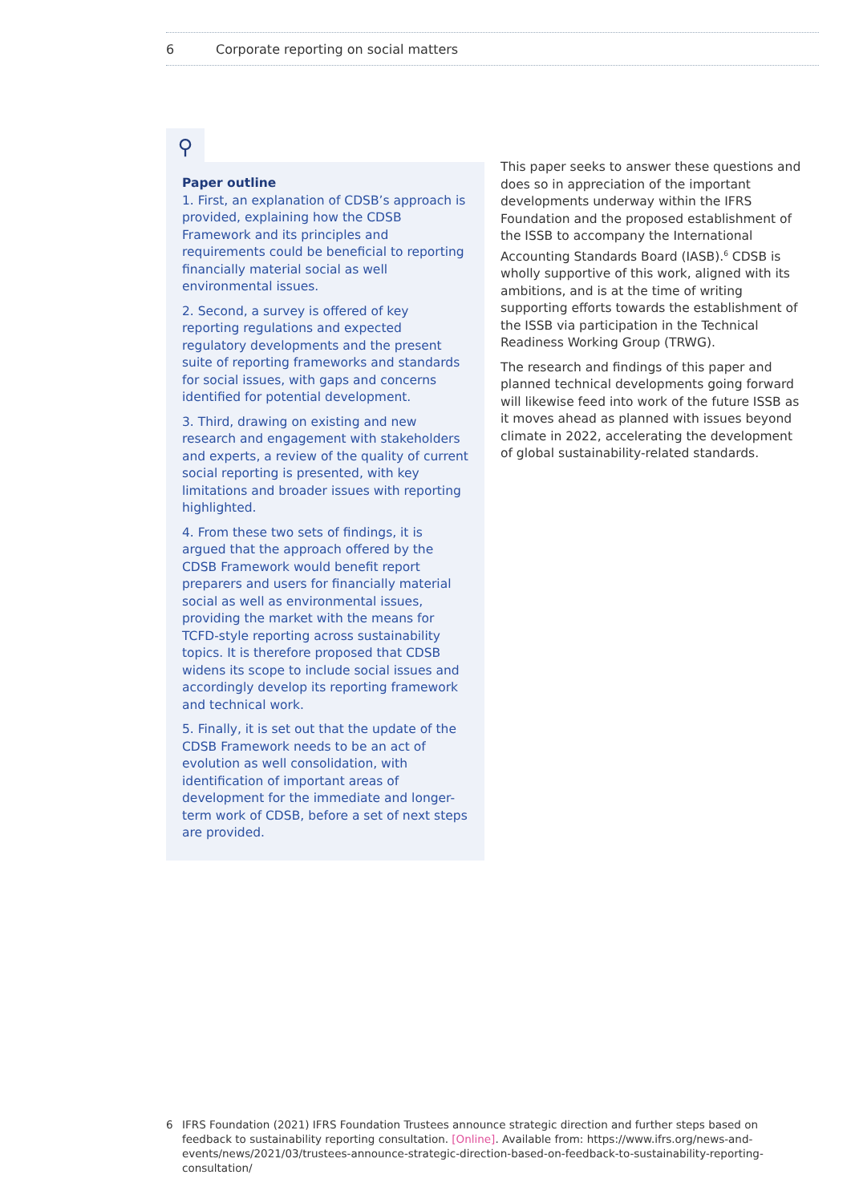6 Corporate reporting on social matters
⚲
Paper outline
1. First, an explanation of CDSB’s approach is provided, explaining how the CDSB Framework and its principles and requirements could be beneficial to reporting financially material social as well environmental issues.
2. Second, a survey is offered of key reporting regulations and expected regulatory developments and the present suite of reporting frameworks and standards for social issues, with gaps and concerns identified for potential development.
3. Third, drawing on existing and new research and engagement with stakeholders and experts, a review of the quality of current social reporting is presented, with key limitations and broader issues with reporting highlighted.
4. From these two sets of findings, it is argued that the approach offered by the CDSB Framework would benefit report preparers and users for financially material social as well as environmental issues, providing the market with the means for TCFD-style reporting across sustainability topics. It is therefore proposed that CDSB widens its scope to include social issues and accordingly develop its reporting framework and technical work.
5. Finally, it is set out that the update of the CDSB Framework needs to be an act of evolution as well consolidation, with identification of important areas of development for the immediate and longer-term work of CDSB, before a set of next steps are provided.
This paper seeks to answer these questions and does so in appreciation of the important developments underway within the IFRS Foundation and the proposed establishment of the ISSB to accompany the International Accounting Standards Board (IASB).<sup>6</sup> CDSB is wholly supportive of this work, aligned with its ambitions, and is at the time of writing supporting efforts towards the establishment of the ISSB via participation in the Technical Readiness Working Group (TRWG).
The research and findings of this paper and planned technical developments going forward will likewise feed into work of the future ISSB as it moves ahead as planned with issues beyond climate in 2022, accelerating the development of global sustainability-related standards.
6 IFRS Foundation (2021) IFRS Foundation Trustees announce strategic direction and further steps based on feedback to sustainability reporting consultation. [Online]. Available from: https://www.ifrs.org/news-and-events/news/2021/03/trustees-announce-strategic-direction-based-on-feedback-to-sustainability-reporting-consultation/